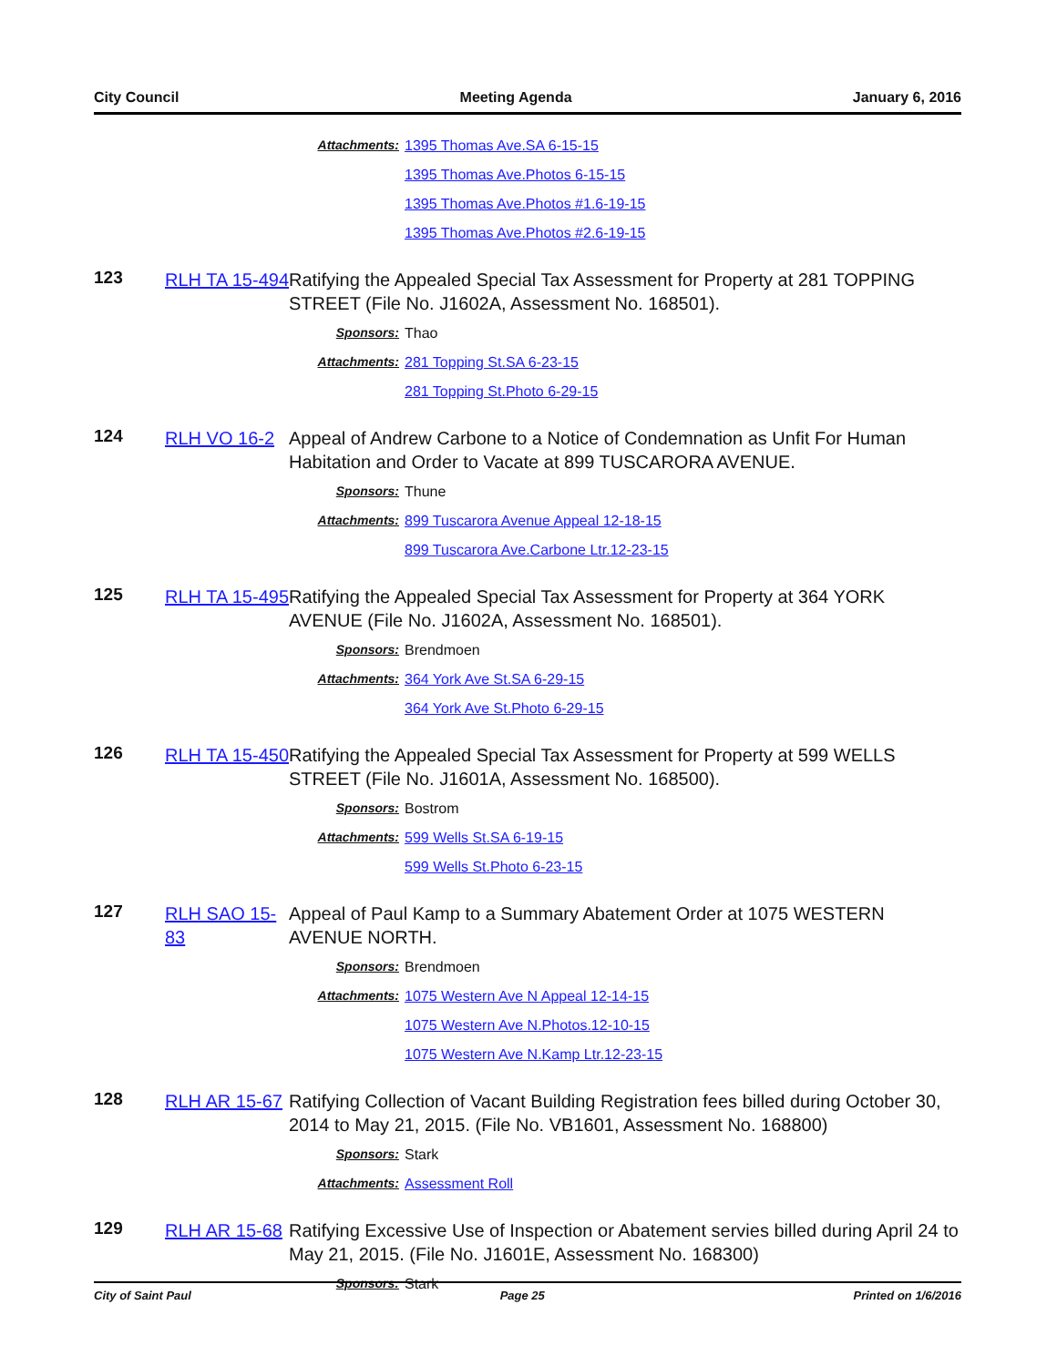City Council Meeting Agenda January 6, 2016
Attachments: 1395 Thomas Ave.SA 6-15-15
1395 Thomas Ave.Photos 6-15-15
1395 Thomas Ave.Photos #1.6-19-15
1395 Thomas Ave.Photos #2.6-19-15
123
RLH TA 15-494
Ratifying the Appealed Special Tax Assessment for Property at 281 TOPPING STREET (File No. J1602A, Assessment No. 168501).
Sponsors: Thao
Attachments: 281 Topping St.SA 6-23-15
281 Topping St.Photo 6-29-15
124
RLH VO 16-2 Appeal of Andrew Carbone to a Notice of Condemnation as Unfit For Human Habitation and Order to Vacate at 899 TUSCARORA AVENUE.
Sponsors: Thune
Attachments: 899 Tuscarora Avenue Appeal 12-18-15
899 Tuscarora Ave.Carbone Ltr.12-23-15
125
RLH TA 15-495
Ratifying the Appealed Special Tax Assessment for Property at 364 YORK AVENUE (File No. J1602A, Assessment No. 168501).
Sponsors: Brendmoen
Attachments: 364 York Ave St.SA 6-29-15
364 York Ave St.Photo 6-29-15
126
RLH TA 15-450
Ratifying the Appealed Special Tax Assessment for Property at 599 WELLS STREET (File No. J1601A, Assessment No. 168500).
Sponsors: Bostrom
Attachments: 599 Wells St.SA 6-19-15
599 Wells St.Photo 6-23-15
127
RLH SAO 15-83
Appeal of Paul Kamp to a Summary Abatement Order at 1075 WESTERN AVENUE NORTH.
Sponsors: Brendmoen
Attachments: 1075 Western Ave N Appeal 12-14-15
1075 Western Ave N.Photos.12-10-15
1075 Western Ave N.Kamp Ltr.12-23-15
128
RLH AR 15-67
Ratifying Collection of Vacant Building Registration fees billed during October 30, 2014 to May 21, 2015. (File No. VB1601, Assessment No. 168800)
Sponsors: Stark
Attachments: Assessment Roll
129
RLH AR 15-68
Ratifying Excessive Use of Inspection or Abatement servies billed during April 24 to May 21, 2015. (File No. J1601E, Assessment No. 168300)
Sponsors: Stark
City of Saint Paul Page 25 Printed on 1/6/2016